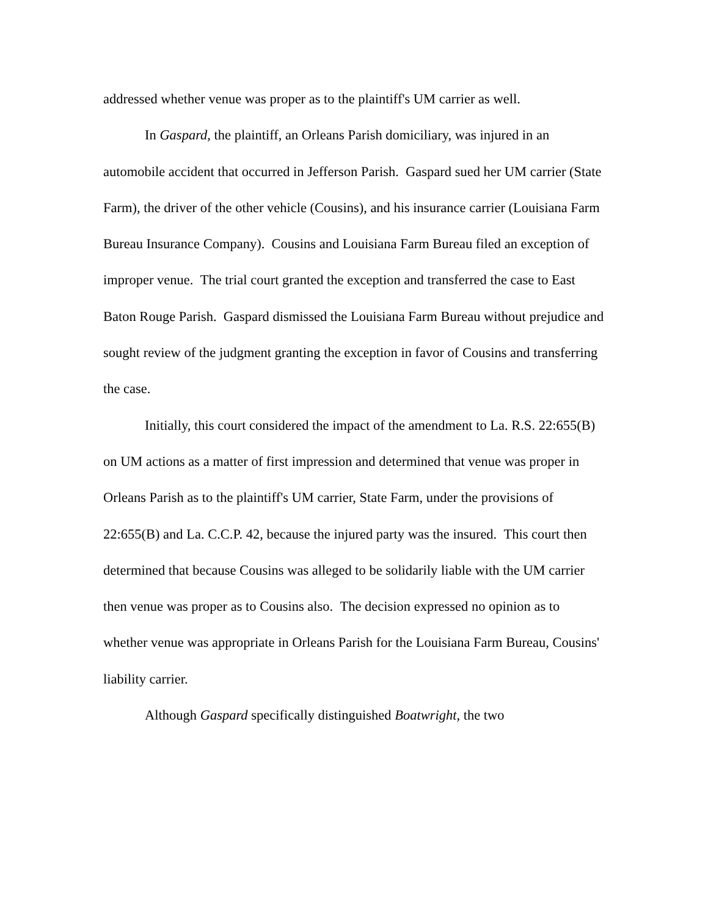addressed whether venue was proper as to the plaintiff's UM carrier as well.
In Gaspard, the plaintiff, an Orleans Parish domiciliary, was injured in an automobile accident that occurred in Jefferson Parish. Gaspard sued her UM carrier (State Farm), the driver of the other vehicle (Cousins), and his insurance carrier (Louisiana Farm Bureau Insurance Company). Cousins and Louisiana Farm Bureau filed an exception of improper venue. The trial court granted the exception and transferred the case to East Baton Rouge Parish. Gaspard dismissed the Louisiana Farm Bureau without prejudice and sought review of the judgment granting the exception in favor of Cousins and transferring the case.
Initially, this court considered the impact of the amendment to La. R.S. 22:655(B) on UM actions as a matter of first impression and determined that venue was proper in Orleans Parish as to the plaintiff's UM carrier, State Farm, under the provisions of 22:655(B) and La. C.C.P. 42, because the injured party was the insured. This court then determined that because Cousins was alleged to be solidarily liable with the UM carrier then venue was proper as to Cousins also. The decision expressed no opinion as to whether venue was appropriate in Orleans Parish for the Louisiana Farm Bureau, Cousins' liability carrier.
Although Gaspard specifically distinguished Boatwright, the two